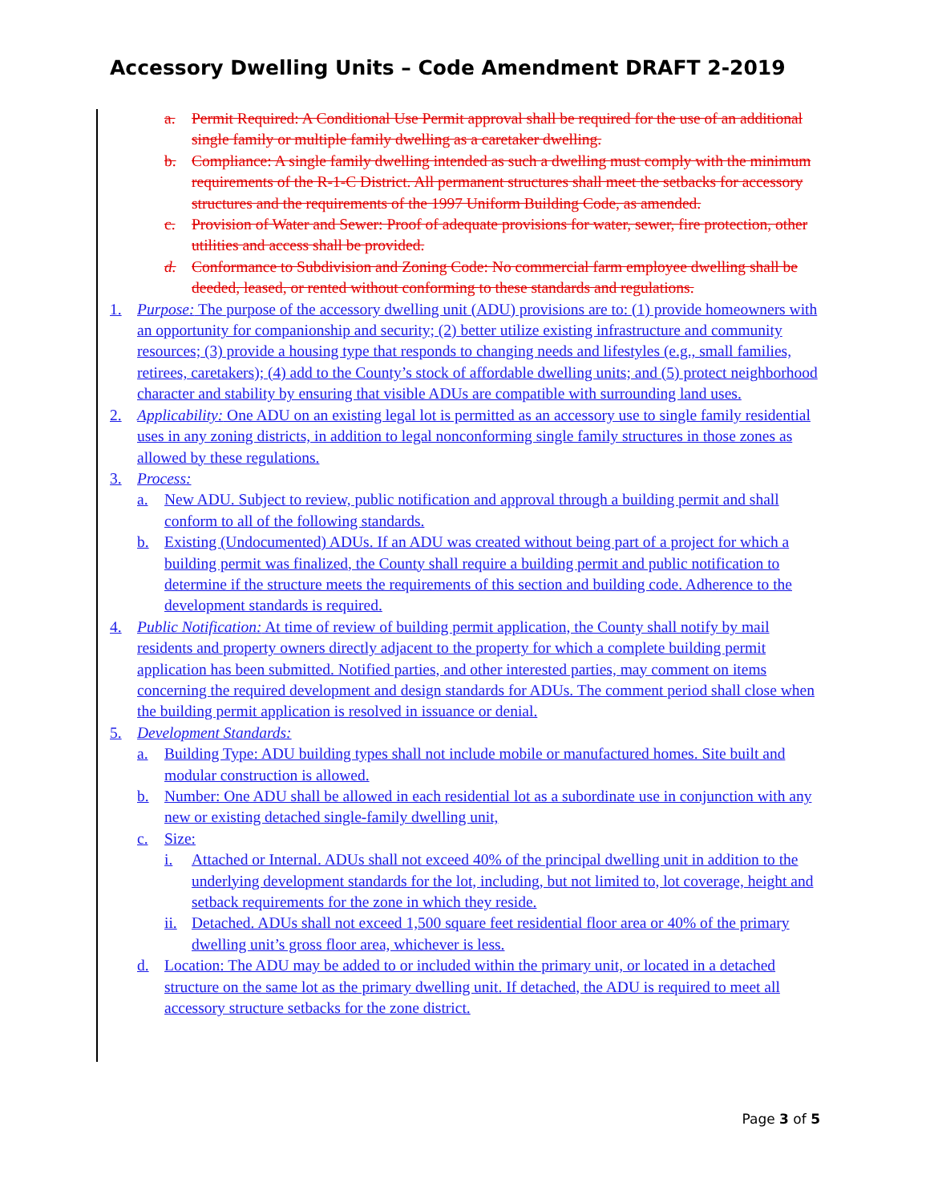Accessory Dwelling Units – Code Amendment DRAFT 2-2019
a. Permit Required: A Conditional Use Permit approval shall be required for the use of an additional single family or multiple family dwelling as a caretaker dwelling.
b. Compliance: A single family dwelling intended as such a dwelling must comply with the minimum requirements of the R-1-C District. All permanent structures shall meet the setbacks for accessory structures and the requirements of the 1997 Uniform Building Code, as amended.
c. Provision of Water and Sewer: Proof of adequate provisions for water, sewer, fire protection, other utilities and access shall be provided.
d. Conformance to Subdivision and Zoning Code: No commercial farm employee dwelling shall be deeded, leased, or rented without conforming to these standards and regulations.
1. Purpose: The purpose of the accessory dwelling unit (ADU) provisions are to: (1) provide homeowners with an opportunity for companionship and security; (2) better utilize existing infrastructure and community resources; (3) provide a housing type that responds to changing needs and lifestyles (e.g., small families, retirees, caretakers); (4) add to the County’s stock of affordable dwelling units; and (5) protect neighborhood character and stability by ensuring that visible ADUs are compatible with surrounding land uses.
2. Applicability: One ADU on an existing legal lot is permitted as an accessory use to single family residential uses in any zoning districts, in addition to legal nonconforming single family structures in those zones as allowed by these regulations.
3. Process:
a. New ADU. Subject to review, public notification and approval through a building permit and shall conform to all of the following standards.
b. Existing (Undocumented) ADUs. If an ADU was created without being part of a project for which a building permit was finalized, the County shall require a building permit and public notification to determine if the structure meets the requirements of this section and building code. Adherence to the development standards is required.
4. Public Notification: At time of review of building permit application, the County shall notify by mail residents and property owners directly adjacent to the property for which a complete building permit application has been submitted. Notified parties, and other interested parties, may comment on items concerning the required development and design standards for ADUs. The comment period shall close when the building permit application is resolved in issuance or denial.
5. Development Standards:
a. Building Type: ADU building types shall not include mobile or manufactured homes. Site built and modular construction is allowed.
b. Number: One ADU shall be allowed in each residential lot as a subordinate use in conjunction with any new or existing detached single-family dwelling unit,
c. Size:
i. Attached or Internal. ADUs shall not exceed 40% of the principal dwelling unit in addition to the underlying development standards for the lot, including, but not limited to, lot coverage, height and setback requirements for the zone in which they reside.
ii. Detached. ADUs shall not exceed 1,500 square feet residential floor area or 40% of the primary dwelling unit’s gross floor area, whichever is less.
d. Location: The ADU may be added to or included within the primary unit, or located in a detached structure on the same lot as the primary dwelling unit. If detached, the ADU is required to meet all accessory structure setbacks for the zone district.
Page 3 of 5